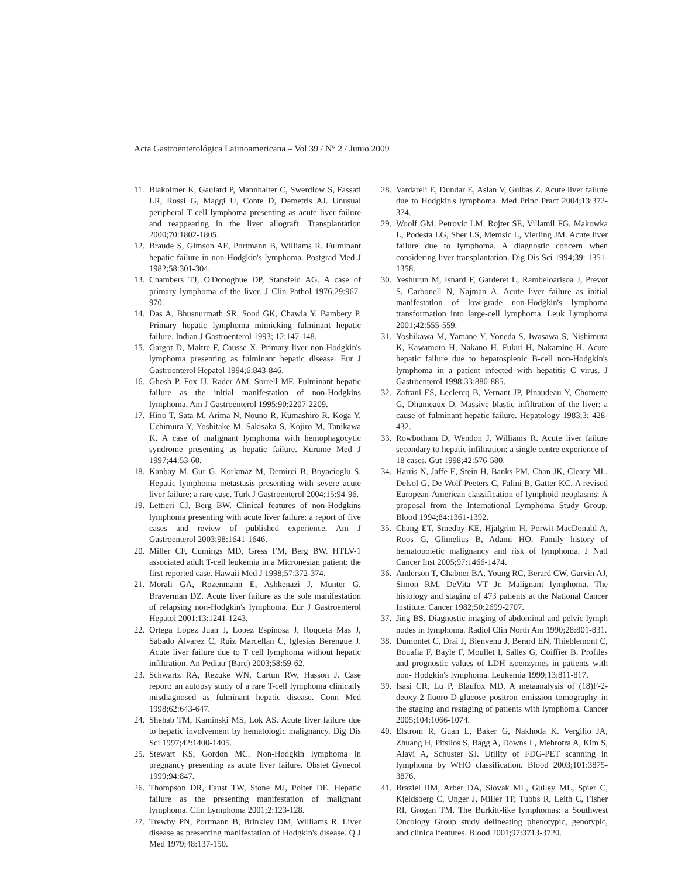Acta Gastroenterológica Latinoamericana – Vol 39 / N° 2 / Junio 2009
11. Blakolmer K, Gaulard P, Mannhalter C, Swerdlow S, Fassati LR, Rossi G, Maggi U, Conte D, Demetris AJ. Unusual peripheral T cell lymphoma presenting as acute liver failure and reappearing in the liver allograft. Transplantation 2000;70:1802-1805.
12. Braude S, Gimson AE, Portmann B, Williams R. Fulminant hepatic failure in non-Hodgkin's lymphoma. Postgrad Med J 1982;58:301-304.
13. Chambers TJ, O'Donoghue DP, Stansfeld AG. A case of primary lymphoma of the liver. J Clin Pathol 1976;29:967-970.
14. Das A, Bhusnurmath SR, Sood GK, Chawla Y, Bambery P. Primary hepatic lymphoma mimicking fulminant hepatic failure. Indian J Gastroenterol 1993; 12:147-148.
15. Gargot D, Maitre F, Causse X. Primary liver non-Hodgkin's lymphoma presenting as fulminant hepatic disease. Eur J Gastroenterol Hepatol 1994;6:843-846.
16. Ghosh P, Fox IJ, Rader AM, Sorrell MF. Fulminant hepatic failure as the initial manifestation of non-Hodgkins lymphoma. Am J Gastroenterol 1995;90:2207-2209.
17. Hino T, Sata M, Arima N, Nouno R, Kumashiro R, Koga Y, Uchimura Y, Yoshitake M, Sakisaka S, Kojiro M, Tanikawa K. A case of malignant lymphoma with hemophagocytic syndrome presenting as hepatic failure. Kurume Med J 1997;44:53-60.
18. Kanbay M, Gur G, Korkmaz M, Demirci B, Boyacioglu S. Hepatic lymphoma metastasis presenting with severe acute liver failure: a rare case. Turk J Gastroenterol 2004;15:94-96.
19. Lettieri CJ, Berg BW. Clinical features of non-Hodgkins lymphoma presenting with acute liver failure: a report of five cases and review of published experience. Am J Gastroenterol 2003;98:1641-1646.
20. Miller CF, Cumings MD, Gress FM, Berg BW. HTLV-1 associated adult T-cell leukemia in a Micronesian patient: the first reported case. Hawaii Med J 1998;57:372-374.
21. Morali GA, Rozenmann E, Ashkenazi J, Munter G, Braverman DZ. Acute liver failure as the sole manifestation of relapsing non-Hodgkin's lymphoma. Eur J Gastroenterol Hepatol 2001;13:1241-1243.
22. Ortega Lopez Juan J, Lopez Espinosa J, Roqueta Mas J, Sabado Alvarez C, Ruiz Marcellan C, Iglesias Berengue J. Acute liver failure due to T cell lymphoma without hepatic infiltration. An Pediatr (Barc) 2003;58:59-62.
23. Schwartz RA, Rezuke WN, Cartun RW, Hasson J. Case report: an autopsy study of a rare T-cell lymphoma clinically misdiagnosed as fulminant hepatic disease. Conn Med 1998;62:643-647.
24. Shehab TM, Kaminski MS, Lok AS. Acute liver failure due to hepatic involvement by hematologic malignancy. Dig Dis Sci 1997;42:1400-1405.
25. Stewart KS, Gordon MC. Non-Hodgkin lymphoma in pregnancy presenting as acute liver failure. Obstet Gynecol 1999;94:847.
26. Thompson DR, Faust TW, Stone MJ, Polter DE. Hepatic failure as the presenting manifestation of malignant lymphoma. Clin Lymphoma 2001;2:123-128.
27. Trewby PN, Portmann B, Brinkley DM, Williams R. Liver disease as presenting manifestation of Hodgkin's disease. Q J Med 1979;48:137-150.
28. Vardareli E, Dundar E, Aslan V, Gulbas Z. Acute liver failure due to Hodgkin's lymphoma. Med Princ Pract 2004;13:372-374.
29. Woolf GM, Petrovic LM, Rojter SE, Villamil FG, Makowka L, Podesta LG, Sher LS, Memsic L, Vierling JM. Acute liver failure due to lymphoma. A diagnostic concern when considering liver transplantation. Dig Dis Sci 1994;39: 1351-1358.
30. Yeshurun M, Isnard F, Garderet L, Rambeloarisoa J, Prevot S, Carbonell N, Najman A. Acute liver failure as initial manifestation of low-grade non-Hodgkin's lymphoma transformation into large-cell lymphoma. Leuk Lymphoma 2001;42:555-559.
31. Yoshikawa M, Yamane Y, Yoneda S, Iwasawa S, Nishimura K, Kawamoto H, Nakano H, Fukui H, Nakamine H. Acute hepatic failure due to hepatosplenic B-cell non-Hodgkin's lymphoma in a patient infected with hepatitis C virus. J Gastroenterol 1998;33:880-885.
32. Zafrani ES, Leclercq B, Vernant JP, Pinaudeau Y, Chomette G, Dhumeaux D. Massive blastic infiltration of the liver: a cause of fulminant hepatic failure. Hepatology 1983;3: 428-432.
33. Rowbotham D, Wendon J, Williams R. Acute liver failure secondary to hepatic infiltration: a single centre experience of 18 cases. Gut 1998;42:576-580.
34. Harris N, Jaffe E, Stein H, Banks PM, Chan JK, Cleary ML, Delsol G, De Wolf-Peeters C, Falini B, Gatter KC. A revised European-American classification of lymphoid neoplasms: A proposal from the International Lymphoma Study Group. Blood 1994;84:1361-1392.
35. Chang ET, Smedby KE, Hjalgrim H, Porwit-MacDonald A, Roos G, Glimelius B, Adami HO. Family history of hematopoietic malignancy and risk of lymphoma. J Natl Cancer Inst 2005;97:1466-1474.
36. Anderson T, Chabner BA, Young RC, Berard CW, Garvin AJ, Simon RM, DeVita VT Jr. Malignant lymphoma. The histology and staging of 473 patients at the National Cancer Institute. Cancer 1982;50:2699-2707.
37. Jing BS. Diagnostic imaging of abdominal and pelvic lymph nodes in lymphoma. Radiol Clin North Am 1990;28:801-831.
38. Dumontet C, Drai J, Bienvenu J, Berard EN, Thieblemont C, Bouafia F, Bayle F, Moullet I, Salles G, Coiffier B. Profiles and prognostic values of LDH isoenzymes in patients with non- Hodgkin's lymphoma. Leukemia 1999;13:811-817.
39. Isasi CR, Lu P, Blaufox MD. A metaanalysis of (18)F-2-deoxy-2-fluoro-D-glucose positron emission tomography in the staging and restaging of patients with lymphoma. Cancer 2005;104:1066-1074.
40. Elstrom R, Guan L, Baker G, Nakhoda K. Vergilio JA, Zhuang H, Pitsilos S, Bagg A, Downs L, Mehrotra A, Kim S, Alavi A, Schuster SJ. Utility of FDG-PET scanning in lymphoma by WHO classification. Blood 2003;101:3875-3876.
41. Braziel RM, Arber DA, Slovak ML, Gulley ML, Spier C, Kjeldsberg C, Unger J, Miller TP, Tubbs R, Leith C, Fisher RI, Grogan TM. The Burkitt-like lymphomas: a Southwest Oncology Group study delineating phenotypic, genotypic, and clinica lfeatures. Blood 2001;97:3713-3720.